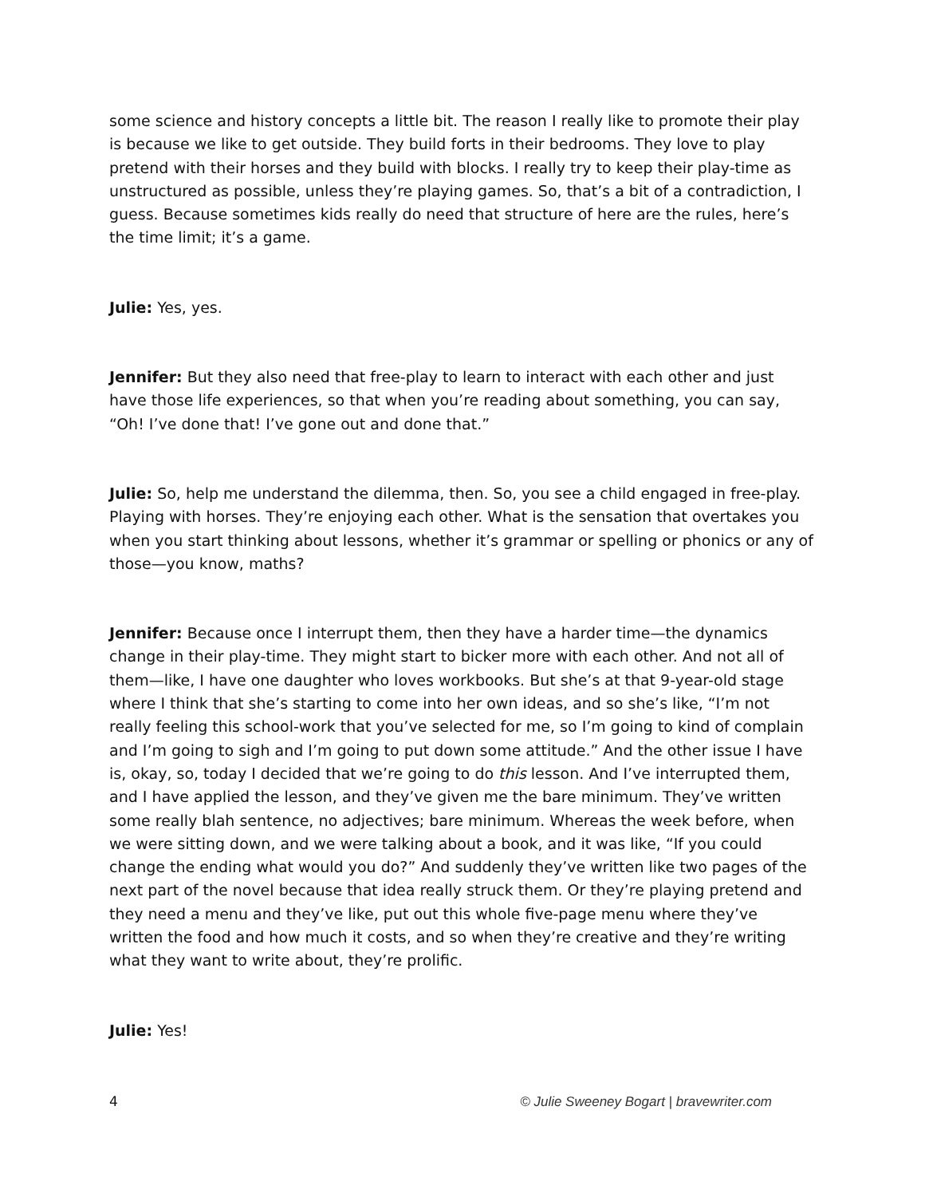some science and history concepts a little bit. The reason I really like to promote their play is because we like to get outside. They build forts in their bedrooms. They love to play pretend with their horses and they build with blocks. I really try to keep their play-time as unstructured as possible, unless they’re playing games. So, that’s a bit of a contradiction, I guess. Because sometimes kids really do need that structure of here are the rules, here’s the time limit; it’s a game.
Julie: Yes, yes.
Jennifer: But they also need that free-play to learn to interact with each other and just have those life experiences, so that when you’re reading about something, you can say, “Oh! I’ve done that! I’ve gone out and done that.”
Julie: So, help me understand the dilemma, then. So, you see a child engaged in free-play. Playing with horses. They’re enjoying each other. What is the sensation that overtakes you when you start thinking about lessons, whether it’s grammar or spelling or phonics or any of those—you know, maths?
Jennifer: Because once I interrupt them, then they have a harder time—the dynamics change in their play-time. They might start to bicker more with each other. And not all of them—like, I have one daughter who loves workbooks. But she’s at that 9-year-old stage where I think that she’s starting to come into her own ideas, and so she’s like, “I’m not really feeling this school-work that you’ve selected for me, so I’m going to kind of complain and I’m going to sigh and I’m going to put down some attitude.” And the other issue I have is, okay, so, today I decided that we’re going to do this lesson. And I’ve interrupted them, and I have applied the lesson, and they’ve given me the bare minimum. They’ve written some really blah sentence, no adjectives; bare minimum. Whereas the week before, when we were sitting down, and we were talking about a book, and it was like, “If you could change the ending what would you do?” And suddenly they’ve written like two pages of the next part of the novel because that idea really struck them. Or they’re playing pretend and they need a menu and they’ve like, put out this whole five-page menu where they’ve written the food and how much it costs, and so when they’re creative and they’re writing what they want to write about, they’re prolific.
Julie: Yes!
4 © Julie Sweeney Bogart | bravewriter.com